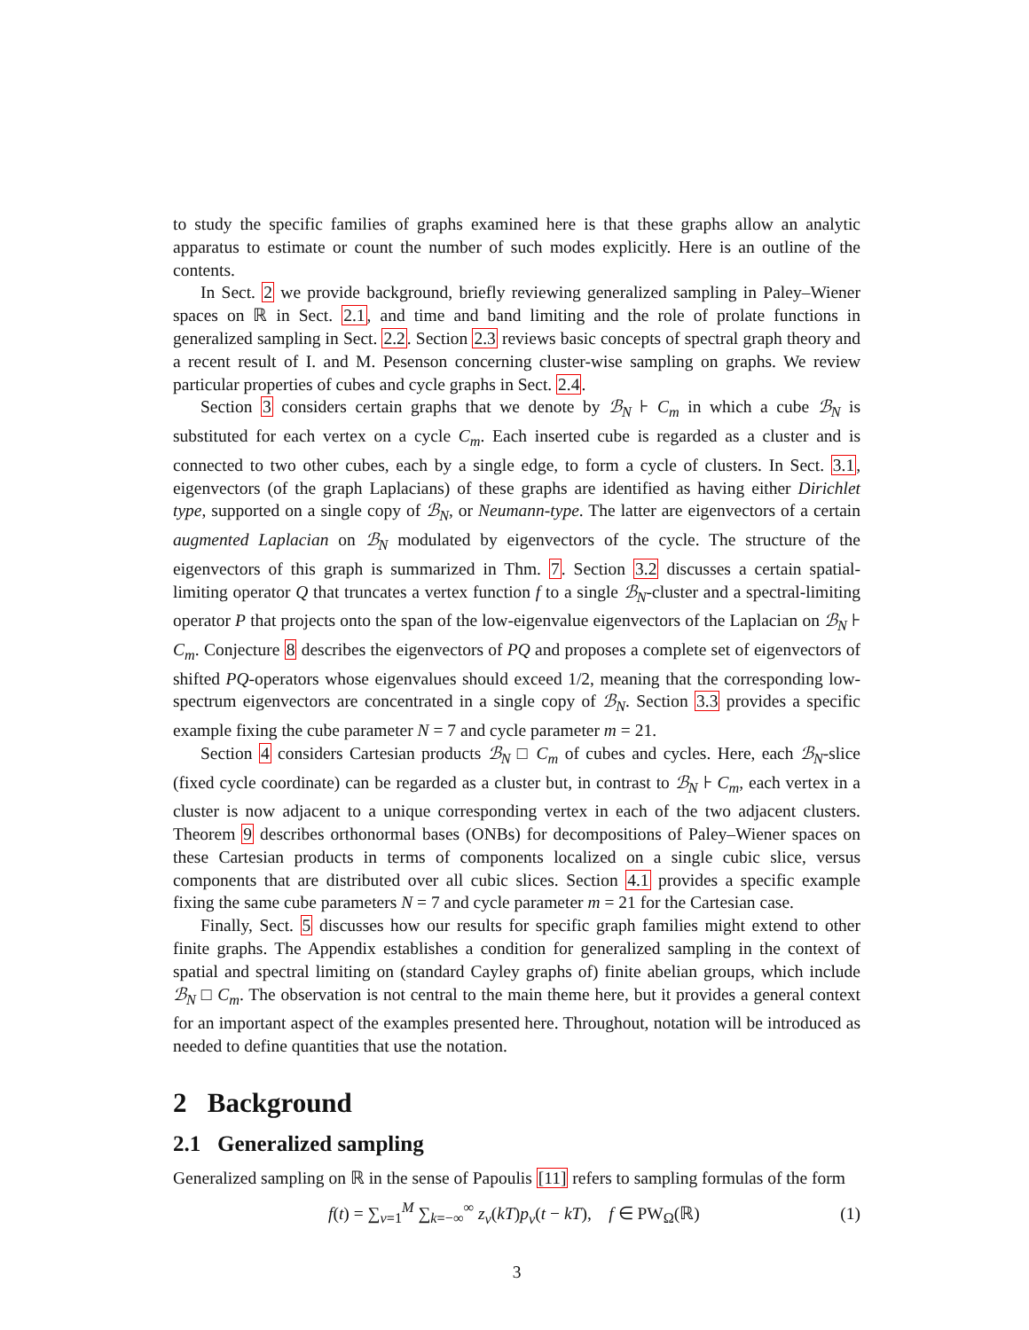to study the specific families of graphs examined here is that these graphs allow an analytic apparatus to estimate or count the number of such modes explicitly. Here is an outline of the contents.
In Sect. 2 we provide background, briefly reviewing generalized sampling in Paley–Wiener spaces on ℝ in Sect. 2.1, and time and band limiting and the role of prolate functions in generalized sampling in Sect. 2.2. Section 2.3 reviews basic concepts of spectral graph theory and a recent result of I. and M. Pesenson concerning cluster-wise sampling on graphs. We review particular properties of cubes and cycle graphs in Sect. 2.4.
Section 3 considers certain graphs that we denote by ℬ<sub>N</sub> ⊦ C<sub>m</sub> in which a cube ℬ<sub>N</sub> is substituted for each vertex on a cycle C<sub>m</sub>. Each inserted cube is regarded as a cluster and is connected to two other cubes, each by a single edge, to form a cycle of clusters. In Sect. 3.1, eigenvectors (of the graph Laplacians) of these graphs are identified as having either Dirichlet type, supported on a single copy of ℬ<sub>N</sub>, or Neumann-type. The latter are eigenvectors of a certain augmented Laplacian on ℬ<sub>N</sub> modulated by eigenvectors of the cycle. The structure of the eigenvectors of this graph is summarized in Thm. 7. Section 3.2 discusses a certain spatial-limiting operator Q that truncates a vertex function f to a single ℬ<sub>N</sub>-cluster and a spectral-limiting operator P that projects onto the span of the low-eigenvalue eigenvectors of the Laplacian on ℬ<sub>N</sub> ⊦ C<sub>m</sub>. Conjecture 8 describes the eigenvectors of PQ and proposes a complete set of eigenvectors of shifted PQ-operators whose eigenvalues should exceed 1/2, meaning that the corresponding low-spectrum eigenvectors are concentrated in a single copy of ℬ<sub>N</sub>. Section 3.3 provides a specific example fixing the cube parameter N = 7 and cycle parameter m = 21.
Section 4 considers Cartesian products ℬ<sub>N</sub> □ C<sub>m</sub> of cubes and cycles. Here, each ℬ<sub>N</sub>-slice (fixed cycle coordinate) can be regarded as a cluster but, in contrast to ℬ<sub>N</sub> ⊦ C<sub>m</sub>, each vertex in a cluster is now adjacent to a unique corresponding vertex in each of the two adjacent clusters. Theorem 9 describes orthonormal bases (ONBs) for decompositions of Paley–Wiener spaces on these Cartesian products in terms of components localized on a single cubic slice, versus components that are distributed over all cubic slices. Section 4.1 provides a specific example fixing the same cube parameters N = 7 and cycle parameter m = 21 for the Cartesian case.
Finally, Sect. 5 discusses how our results for specific graph families might extend to other finite graphs. The Appendix establishes a condition for generalized sampling in the context of spatial and spectral limiting on (standard Cayley graphs of) finite abelian groups, which include ℬ<sub>N</sub> □ C<sub>m</sub>. The observation is not central to the main theme here, but it provides a general context for an important aspect of the examples presented here. Throughout, notation will be introduced as needed to define quantities that use the notation.
2 Background
2.1 Generalized sampling
Generalized sampling on ℝ in the sense of Papoulis [11] refers to sampling formulas of the form
f(t) = ∑<sub>ν=1</sub><sup>M</sup> ∑<sub>k=−∞</sub><sup>∞</sup> z<sub>ν</sub>(kT)p<sub>ν</sub>(t − kT), f ∈ PW<sub>Ω</sub>(ℝ) (1)
3